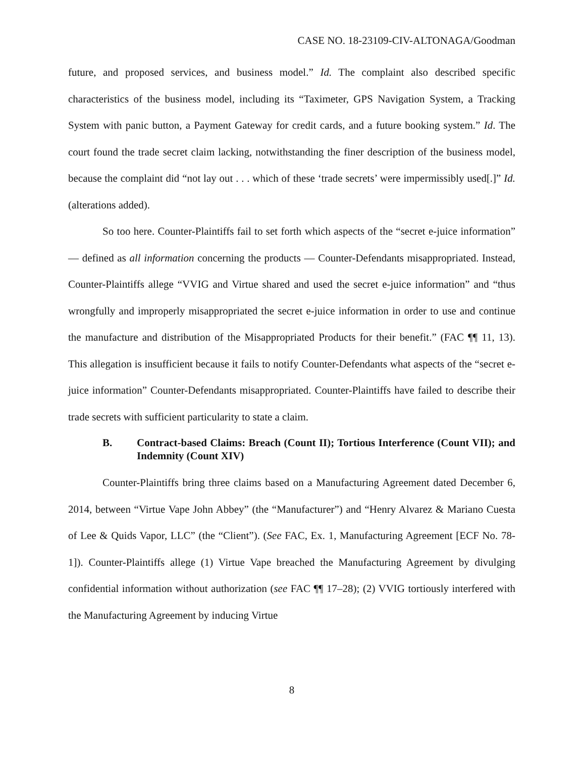CASE NO. 18-23109-CIV-ALTONAGA/Goodman
future, and proposed services, and business model.” Id. The complaint also described specific characteristics of the business model, including its “Taximeter, GPS Navigation System, a Tracking System with panic button, a Payment Gateway for credit cards, and a future booking system.” Id. The court found the trade secret claim lacking, notwithstanding the finer description of the business model, because the complaint did “not lay out . . . which of these ‘trade secrets’ were impermissibly used[.]” Id. (alterations added).
So too here. Counter-Plaintiffs fail to set forth which aspects of the “secret e-juice information” — defined as all information concerning the products — Counter-Defendants misappropriated. Instead, Counter-Plaintiffs allege “VVIG and Virtue shared and used the secret e-juice information” and “thus wrongfully and improperly misappropriated the secret e-juice information in order to use and continue the manufacture and distribution of the Misappropriated Products for their benefit.” (FAC ¶¶ 11, 13). This allegation is insufficient because it fails to notify Counter-Defendants what aspects of the “secret e-juice information” Counter-Defendants misappropriated. Counter-Plaintiffs have failed to describe their trade secrets with sufficient particularity to state a claim.
B. Contract-based Claims: Breach (Count II); Tortious Interference (Count VII); and Indemnity (Count XIV)
Counter-Plaintiffs bring three claims based on a Manufacturing Agreement dated December 6, 2014, between “Virtue Vape John Abbey” (the “Manufacturer”) and “Henry Alvarez & Mariano Cuesta of Lee & Quids Vapor, LLC” (the “Client”). (See FAC, Ex. 1, Manufacturing Agreement [ECF No. 78-1]). Counter-Plaintiffs allege (1) Virtue Vape breached the Manufacturing Agreement by divulging confidential information without authorization (see FAC ¶¶ 17–28); (2) VVIG tortiously interfered with the Manufacturing Agreement by inducing Virtue
8